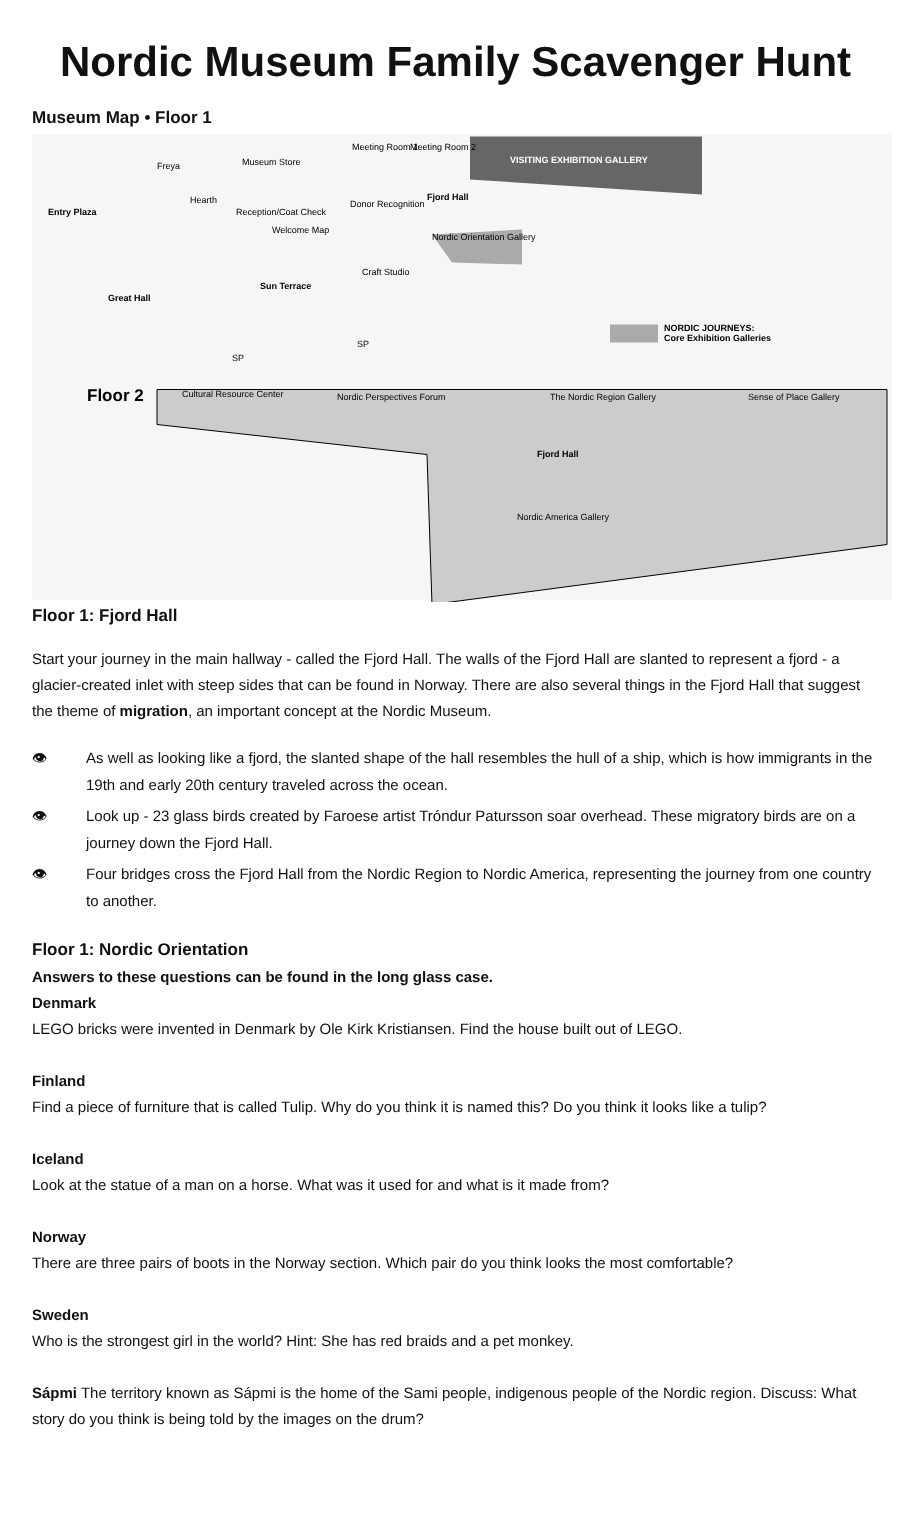Nordic Museum Family Scavenger Hunt
Museum Map • Floor 1
VISITING EXHIBITION GALLERY
Nordic Orientation Gallery
NORDIC JOURNEYS:
Core Exhibition Galleries
Museum Store
Freya
Meeting Room 1
Meeting Room 2
Fjord Hall
Hearth
Donor Recognition
Entry Plaza
Reception/Coat Check
Welcome Map
Craft Studio
Sun Terrace
Great Hall
SP
SP
Floor 2
Cultural Resource Center
Nordic Perspectives Forum
The Nordic Region Gallery
Sense of Place Gallery
Fjord Hall
Nordic America Gallery
Floor 1: Fjord Hall
Start your journey in the main hallway - called the Fjord Hall. The walls of the Fjord Hall are slanted to represent a fjord - a glacier-created inlet with steep sides that can be found in Norway. There are also several things in the Fjord Hall that suggest the theme of migration, an important concept at the Nordic Museum.
👁 As well as looking like a fjord, the slanted shape of the hall resembles the hull of a ship, which is how immigrants in the 19th and early 20th century traveled across the ocean.
👁 Look up - 23 glass birds created by Faroese artist Tróndur Patursson soar overhead. These migratory birds are on a journey down the Fjord Hall.
👁 Four bridges cross the Fjord Hall from the Nordic Region to Nordic America, representing the journey from one country to another.
Floor 1: Nordic Orientation
Answers to these questions can be found in the long glass case.
Denmark
LEGO bricks were invented in Denmark by Ole Kirk Kristiansen. Find the house built out of LEGO.
Finland
Find a piece of furniture that is called Tulip. Why do you think it is named this? Do you think it looks like a tulip?
Iceland
Look at the statue of a man on a horse. What was it used for and what is it made from?
Norway
There are three pairs of boots in the Norway section. Which pair do you think looks the most comfortable?
Sweden
Who is the strongest girl in the world? Hint: She has red braids and a pet monkey.
Sápmi The territory known as Sápmi is the home of the Sami people, indigenous people of the Nordic region. Discuss: What story do you think is being told by the images on the drum?